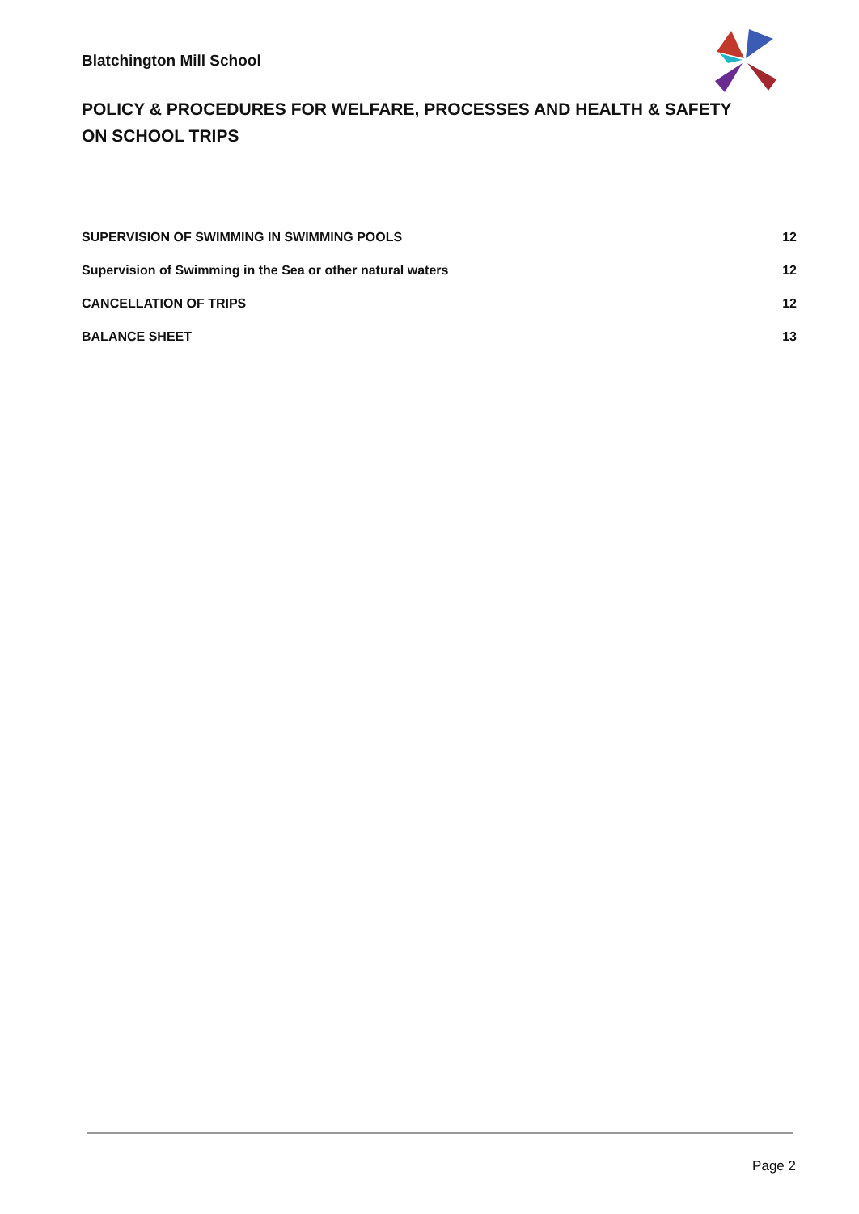Blatchington Mill School
POLICY & PROCEDURES FOR WELFARE, PROCESSES AND HEALTH & SAFETY ON SCHOOL TRIPS
SUPERVISION OF SWIMMING IN SWIMMING POOLS 12
Supervision of Swimming in the Sea or other natural waters 12
CANCELLATION OF TRIPS 12
BALANCE SHEET 13
Page 2